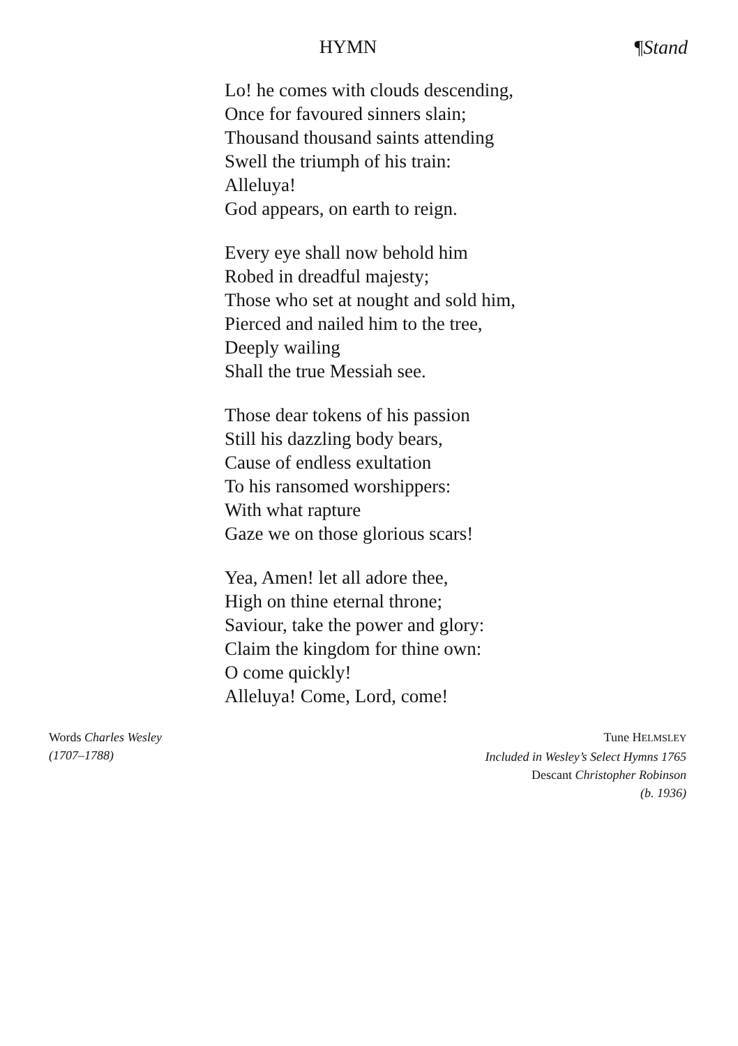HYMN
¶Stand
Lo! he comes with clouds descending,
Once for favoured sinners slain;
Thousand thousand saints attending
Swell the triumph of his train:
Alleluya!
God appears, on earth to reign.
Every eye shall now behold him
Robed in dreadful majesty;
Those who set at nought and sold him,
Pierced and nailed him to the tree,
Deeply wailing
Shall the true Messiah see.
Those dear tokens of his passion
Still his dazzling body bears,
Cause of endless exultation
To his ransomed worshippers:
With what rapture
Gaze we on those glorious scars!
Yea, Amen! let all adore thee,
High on thine eternal throne;
Saviour, take the power and glory:
Claim the kingdom for thine own:
O come quickly!
Alleluya! Come, Lord, come!
Words Charles Wesley
(1707–1788)
Tune HELMSLEY
Included in Wesley’s Select Hymns 1765
Descant Christopher Robinson
(b. 1936)